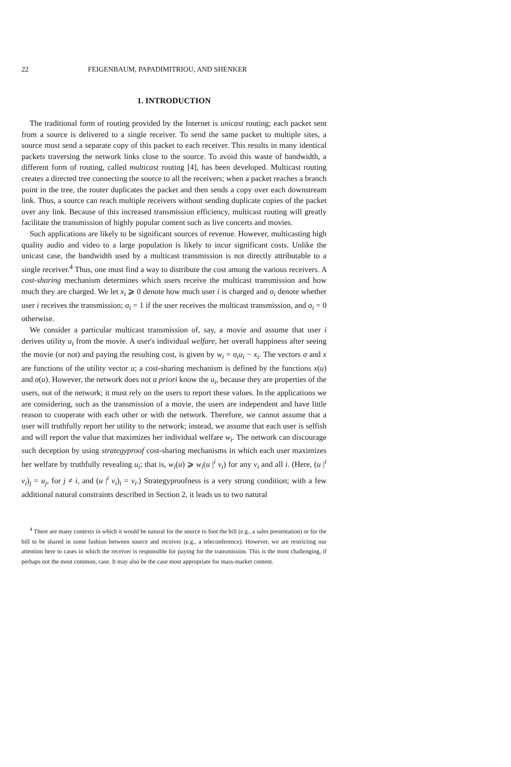22 FEIGENBAUM, PAPADIMITRIOU, AND SHENKER
1. INTRODUCTION
The traditional form of routing provided by the Internet is unicast routing; each packet sent from a source is delivered to a single receiver. To send the same packet to multiple sites, a source must send a separate copy of this packet to each receiver. This results in many identical packets traversing the network links close to the source. To avoid this waste of bandwidth, a different form of routing, called multicast routing [4], has been developed. Multicast routing creates a directed tree connecting the source to all the receivers; when a packet reaches a branch point in the tree, the router duplicates the packet and then sends a copy over each downstream link. Thus, a source can reach multiple receivers without sending duplicate copies of the packet over any link. Because of this increased transmission efficiency, multicast routing will greatly facilitate the transmission of highly popular content such as live concerts and movies.
Such applications are likely to be significant sources of revenue. However, multicasting high quality audio and video to a large population is likely to incur significant costs. Unlike the unicast case, the bandwidth used by a multicast transmission is not directly attributable to a single receiver.<sup>4</sup> Thus, one must find a way to distribute the cost among the various receivers. A cost-sharing mechanism determines which users receive the multicast transmission and how much they are charged. We let x<sub>i</sub> ⩾ 0 denote how much user i is charged and σ<sub>i</sub> denote whether user i receives the transmission; σ<sub>i</sub> = 1 if the user receives the multicast transmission, and σ<sub>i</sub> = 0 otherwise.
We consider a particular multicast transmission of, say, a movie and assume that user i derives utility u<sub>i</sub> from the movie. A user's individual welfare, her overall happiness after seeing the movie (or not) and paying the resulting cost, is given by w<sub>i</sub> = σ<sub>i</sub>u<sub>i</sub> − x<sub>i</sub>. The vectors σ and x are functions of the utility vector u; a cost-sharing mechanism is defined by the functions x(u) and σ(u). However, the network does not a priori know the u<sub>i</sub>, because they are properties of the users, not of the network; it must rely on the users to report these values. In the applications we are considering, such as the transmission of a movie, the users are independent and have little reason to cooperate with each other or with the network. Therefore, we cannot assume that a user will truthfully report her utility to the network; instead, we assume that each user is selfish and will report the value that maximizes her individual welfare w<sub>i</sub>. The network can discourage such deception by using strategyproof cost-sharing mechanisms in which each user maximizes her welfare by truthfully revealing u<sub>i</sub>; that is, w<sub>i</sub>(u) ⩾ w<sub>i</sub>(u |<sup>i</sup> v<sub>i</sub>) for any v<sub>i</sub> and all i. (Here, (u |<sup>i</sup> v<sub>i</sub>)<sub>j</sub> = u<sub>j</sub>, for j ≠ i, and (u |<sup>i</sup> v<sub>i</sub>)<sub>i</sub> = v<sub>i</sub>.) Strategyproofness is a very strong condition; with a few additional natural constraints described in Section 2, it leads us to two natural
<sup>4</sup> There are many contexts in which it would be natural for the source to foot the bill (e.g., a sales presentation) or for the bill to be shared in some fashion between source and receiver (e.g., a teleconference). However, we are restricting our attention here to cases in which the receiver is responsible for paying for the transmission. This is the most challenging, if perhaps not the most common, case. It may also be the case most appropriate for mass-market content.